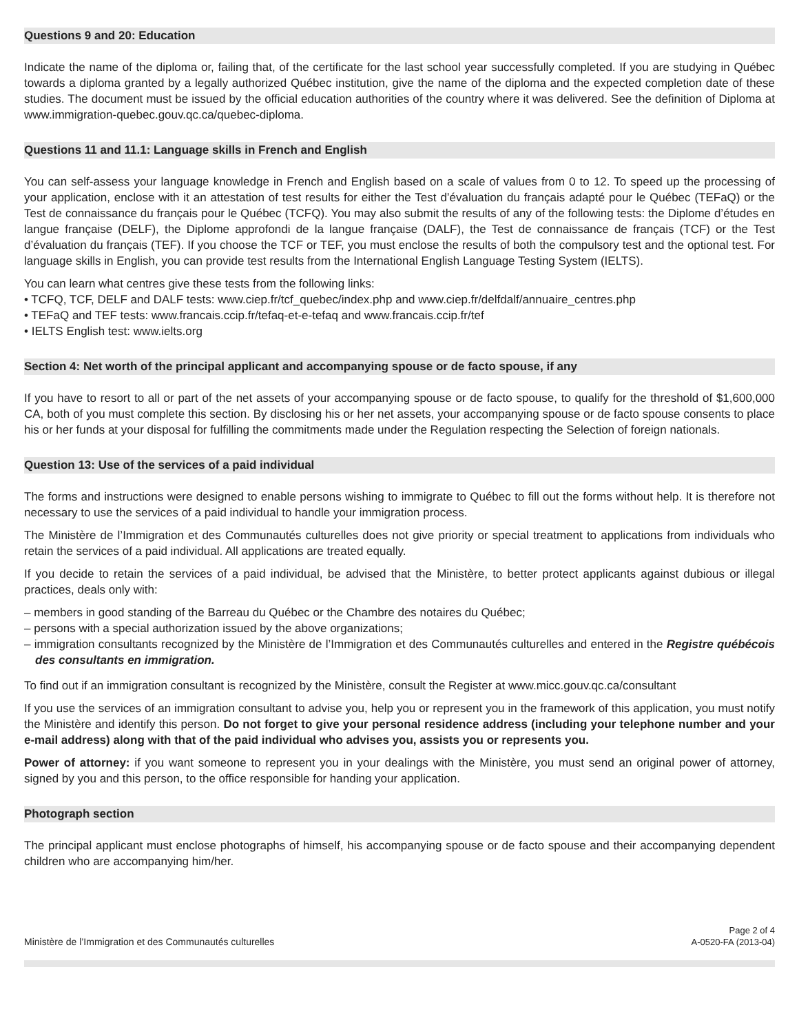Questions 9 and 20: Education
Indicate the name of the diploma or, failing that, of the certificate for the last school year successfully completed. If you are studying in Québec towards a diploma granted by a legally authorized Québec institution, give the name of the diploma and the expected completion date of these studies. The document must be issued by the official education authorities of the country where it was delivered. See the definition of Diploma at www.immigration-quebec.gouv.qc.ca/quebec-diploma.
Questions 11 and 11.1: Language skills in French and English
You can self-assess your language knowledge in French and English based on a scale of values from 0 to 12. To speed up the processing of your application, enclose with it an attestation of test results for either the Test d’évaluation du français adapté pour le Québec (TEFaQ) or the Test de connaissance du français pour le Québec (TCFQ). You may also submit the results of any of the following tests: the Diplome d’études en langue française (DELF), the Diplome approfondi de la langue française (DALF), the Test de connaissance de français (TCF) or the Test d’évaluation du français (TEF). If you choose the TCF or TEF, you must enclose the results of both the compulsory test and the optional test. For language skills in English, you can provide test results from the International English Language Testing System (IELTS).
You can learn what centres give these tests from the following links:
• TCFQ, TCF, DELF and DALF tests: www.ciep.fr/tcf_quebec/index.php and www.ciep.fr/delfdalf/annuaire_centres.php
• TEFaQ and TEF tests: www.francais.ccip.fr/tefaq-et-e-tefaq and www.francais.ccip.fr/tef
• IELTS English test: www.ielts.org
Section 4: Net worth of the principal applicant and accompanying spouse or de facto spouse, if any
If you have to resort to all or part of the net assets of your accompanying spouse or de facto spouse, to qualify for the threshold of $1,600,000 CA, both of you must complete this section. By disclosing his or her net assets, your accompanying spouse or de facto spouse consents to place his or her funds at your disposal for fulfilling the commitments made under the Regulation respecting the Selection of foreign nationals.
Question 13: Use of the services of a paid individual
The forms and instructions were designed to enable persons wishing to immigrate to Québec to fill out the forms without help. It is therefore not necessary to use the services of a paid individual to handle your immigration process.
The Ministère de l’Immigration et des Communautés culturelles does not give priority or special treatment to applications from individuals who retain the services of a paid individual. All applications are treated equally.
If you decide to retain the services of a paid individual, be advised that the Ministère, to better protect applicants against dubious or illegal practices, deals only with:
– members in good standing of the Barreau du Québec or the Chambre des notaires du Québec;
– persons with a special authorization issued by the above organizations;
– immigration consultants recognized by the Ministère de l’Immigration et des Communautés culturelles and entered in the Registre québécois des consultants en immigration.
To find out if an immigration consultant is recognized by the Ministère, consult the Register at www.micc.gouv.qc.ca/consultant
If you use the services of an immigration consultant to advise you, help you or represent you in the framework of this application, you must notify the Ministère and identify this person. Do not forget to give your personal residence address (including your telephone number and your e-mail address) along with that of the paid individual who advises you, assists you or represents you.
Power of attorney: if you want someone to represent you in your dealings with the Ministère, you must send an original power of attorney, signed by you and this person, to the office responsible for handing your application.
Photograph section
The principal applicant must enclose photographs of himself, his accompanying spouse or de facto spouse and their accompanying dependent children who are accompanying him/her.
Ministère de l’Immigration et des Communautés culturelles
Page 2 of 4
A-0520-FA (2013-04)